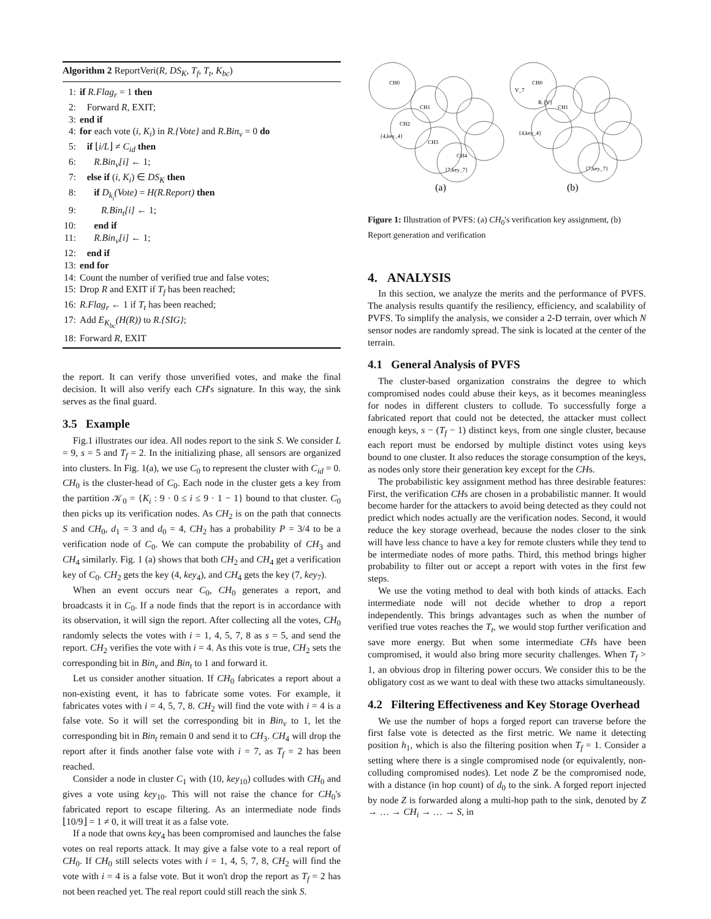Algorithm 2 ReportVeri(R, DS<sub>K</sub>, T<sub>f</sub>, T<sub>t</sub>, K<sub>bc</sub>)
1: if R.Flag<sub>r</sub> = 1 then
2: Forward R, EXIT;
3: end if
4: for each vote (i, K<sub>i</sub>) in R.{Vote} and R.Bin<sub>v</sub> = 0 do
5: if ⌊i/L⌋ ≠ C<sub>id</sub> then
6: R.Bin<sub>v</sub>[i] ← 1;
7: else if (i, K<sub>i</sub>) ∈ DS<sub>K</sub> then
8: if D<sub>k<sub>i</sub></sub>(Vote) = H(R.Report) then
9: R.Bin<sub>t</sub>[i] ← 1;
10: end if
11: R.Bin<sub>v</sub>[i] ← 1;
12: end if
13: end for
14: Count the number of verified true and false votes;
15: Drop R and EXIT if T<sub>f</sub> has been reached;
16: R.Flag<sub>r</sub> ← 1 if T<sub>t</sub> has been reached;
17: Add E<sub>K<sub>bc</sub></sub>(H(R)) to R.{SIG};
18: Forward R, EXIT
the report. It can verify those unverified votes, and make the final decision. It will also verify each CH's signature. In this way, the sink serves as the final guard.
3.5 Example
Fig.1 illustrates our idea. All nodes report to the sink S. We consider L = 9, s = 5 and T<sub>f</sub> = 2. In the initializing phase, all sensors are organized into clusters. In Fig. 1(a), we use C<sub>0</sub> to represent the cluster with C<sub>id</sub> = 0. CH<sub>0</sub> is the cluster-head of C<sub>0</sub>. Each node in the cluster gets a key from the partition 𝒦<sub>0</sub> = {K<sub>i</sub> : 9 · 0 ≤ i ≤ 9 · 1 − 1} bound to that cluster. C<sub>0</sub> then picks up its verification nodes. As CH<sub>2</sub> is on the path that connects S and CH<sub>0</sub>, d<sub>1</sub> = 3 and d<sub>0</sub> = 4, CH<sub>2</sub> has a probability P = 3/4 to be a verification node of C<sub>0</sub>. We can compute the probability of CH<sub>3</sub> and CH<sub>4</sub> similarly. Fig. 1 (a) shows that both CH<sub>2</sub> and CH<sub>4</sub> get a verification key of C<sub>0</sub>. CH<sub>2</sub> gets the key (4, key<sub>4</sub>), and CH<sub>4</sub> gets the key (7, key<sub>7</sub>).
When an event occurs near C<sub>0</sub>, CH<sub>0</sub> generates a report, and broadcasts it in C<sub>0</sub>. If a node finds that the report is in accordance with its observation, it will sign the report. After collecting all the votes, CH<sub>0</sub> randomly selects the votes with i = 1, 4, 5, 7, 8 as s = 5, and send the report. CH<sub>2</sub> verifies the vote with i = 4. As this vote is true, CH<sub>2</sub> sets the corresponding bit in Bin<sub>v</sub> and Bin<sub>t</sub> to 1 and forward it.
Let us consider another situation. If CH<sub>0</sub> fabricates a report about a non-existing event, it has to fabricate some votes. For example, it fabricates votes with i = 4, 5, 7, 8. CH<sub>2</sub> will find the vote with i = 4 is a false vote. So it will set the corresponding bit in Bin<sub>v</sub> to 1, let the corresponding bit in Bin<sub>t</sub> remain 0 and send it to CH<sub>3</sub>. CH<sub>4</sub> will drop the report after it finds another false vote with i = 7, as T<sub>f</sub> = 2 has been reached.
Consider a node in cluster C<sub>1</sub> with (10, key<sub>10</sub>) colludes with CH<sub>0</sub> and gives a vote using key<sub>10</sub>. This will not raise the chance for CH<sub>0</sub>'s fabricated report to escape filtering. As an intermediate node finds ⌊10/9⌋ = 1 ≠ 0, it will treat it as a false vote.
If a node that owns key<sub>4</sub> has been compromised and launches the false votes on real reports attack. It may give a false vote to a real report of CH<sub>0</sub>. If CH<sub>0</sub> still selects votes with i = 1, 4, 5, 7, 8, CH<sub>2</sub> will find the vote with i = 4 is a false vote. But it won't drop the report as T<sub>f</sub> = 2 has not been reached yet. The real report could still reach the sink S.
CH0
CH1
CH2
CH3
CH4
{4,key_4}
{7,key_7}
(a)
CH0
V_7
R.{V}
CH1
{4,key_4}
{7,key_7}
(b)
Figure 1: Illustration of PVFS: (a) CH<sub>0</sub>'s verification key assignment, (b) Report generation and verification
4. ANALYSIS
In this section, we analyze the merits and the performance of PVFS. The analysis results quantify the resiliency, efficiency, and scalability of PVFS. To simplify the analysis, we consider a 2-D terrain, over which N sensor nodes are randomly spread. The sink is located at the center of the terrain.
4.1 General Analysis of PVFS
The cluster-based organization constrains the degree to which compromised nodes could abuse their keys, as it becomes meaningless for nodes in different clusters to collude. To successfully forge a fabricated report that could not be detected, the attacker must collect enough keys, s − (T<sub>f</sub> − 1) distinct keys, from one single cluster, because each report must be endorsed by multiple distinct votes using keys bound to one cluster. It also reduces the storage consumption of the keys, as nodes only store their generation key except for the CHs.
The probabilistic key assignment method has three desirable features: First, the verification CHs are chosen in a probabilistic manner. It would become harder for the attackers to avoid being detected as they could not predict which nodes actually are the verification nodes. Second, it would reduce the key storage overhead, because the nodes closer to the sink will have less chance to have a key for remote clusters while they tend to be intermediate nodes of more paths. Third, this method brings higher probability to filter out or accept a report with votes in the first few steps.
We use the voting method to deal with both kinds of attacks. Each intermediate node will not decide whether to drop a report independently. This brings advantages such as when the number of verified true votes reaches the T<sub>t</sub>, we would stop further verification and save more energy. But when some intermediate CHs have been compromised, it would also bring more security challenges. When T<sub>f</sub> > 1, an obvious drop in filtering power occurs. We consider this to be the obligatory cost as we want to deal with these two attacks simultaneously.
4.2 Filtering Effectiveness and Key Storage Overhead
We use the number of hops a forged report can traverse before the first false vote is detected as the first metric. We name it detecting position h<sub>1</sub>, which is also the filtering position when T<sub>f</sub> = 1. Consider a setting where there is a single compromised node (or equivalently, non-colluding compromised nodes). Let node Z be the compromised node, with a distance (in hop count) of d<sub>0</sub> to the sink. A forged report injected by node Z is forwarded along a multi-hop path to the sink, denoted by Z → … → CH<sub>i</sub> → … → S, in